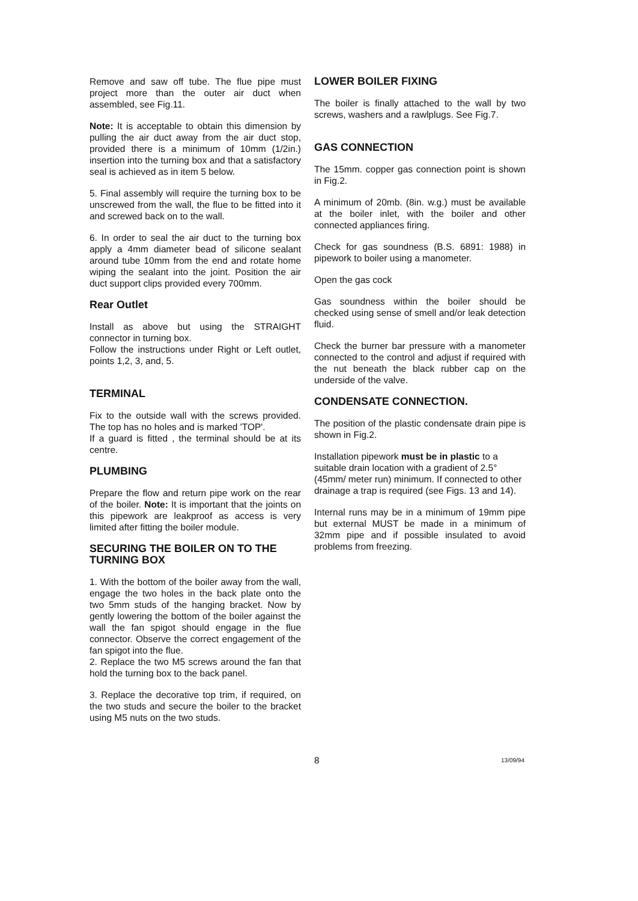Remove and saw off tube. The flue pipe must project more than the outer air duct when assembled, see Fig.11.
Note: It is acceptable to obtain this dimension by pulling the air duct away from the air duct stop, provided there is a minimum of 10mm (1/2in.) insertion into the turning box and that a satisfactory seal is achieved as in item 5 below.
5. Final assembly will require the turning box to be unscrewed from the wall, the flue to be fitted into it and screwed back on to the wall.
6. In order to seal the air duct to the turning box apply a 4mm diameter bead of silicone sealant around tube 10mm from the end and rotate home wiping the sealant into the joint. Position the air duct support clips provided every 700mm.
Rear Outlet
Install as above but using the STRAIGHT connector in turning box.
Follow the instructions under Right or Left outlet, points 1,2, 3, and, 5.
TERMINAL
Fix to the outside wall with the screws provided. The top has no holes and is marked 'TOP'.
If a guard is fitted , the terminal should be at its centre.
PLUMBING
Prepare the flow and return pipe work on the rear of the boiler. Note: It is important that the joints on this pipework are leakproof as access is very limited after fitting the boiler module.
SECURING THE BOILER ON TO THE TURNING BOX
1. With the bottom of the boiler away from the wall, engage the two holes in the back plate onto the two 5mm studs of the hanging bracket. Now by gently lowering the bottom of the boiler against the wall the fan spigot should engage in the flue connector. Observe the correct engagement of the fan spigot into the flue.
2. Replace the two M5 screws around the fan that hold the turning box to the back panel.
3. Replace the decorative top trim, if required, on the two studs and secure the boiler to the bracket using M5 nuts on the two studs.
LOWER BOILER FIXING
The boiler is finally attached to the wall by two screws, washers and a rawlplugs. See Fig.7.
GAS CONNECTION
The 15mm. copper gas connection point is shown in Fig.2.
A minimum of 20mb. (8in. w.g.) must be available at the boiler inlet, with the boiler and other connected appliances firing.
Check for gas soundness (B.S. 6891: 1988) in pipework to boiler using a manometer.
Open the gas cock
Gas soundness within the boiler should be checked using sense of smell and/or leak detection fluid.
Check the burner bar pressure with a manometer connected to the control and adjust if required with the nut beneath the black rubber cap on the underside of the valve.
CONDENSATE CONNECTION.
The position of the plastic condensate drain pipe is shown in Fig.2.
Installation pipework must be in plastic to a suitable drain location with a gradient of 2.5° (45mm/ meter run) minimum. If connected to other drainage a trap is required (see Figs. 13 and 14).
Internal runs may be in a minimum of 19mm pipe but external MUST be made in a minimum of 32mm pipe and if possible insulated to avoid problems from freezing.
8 13/09/94